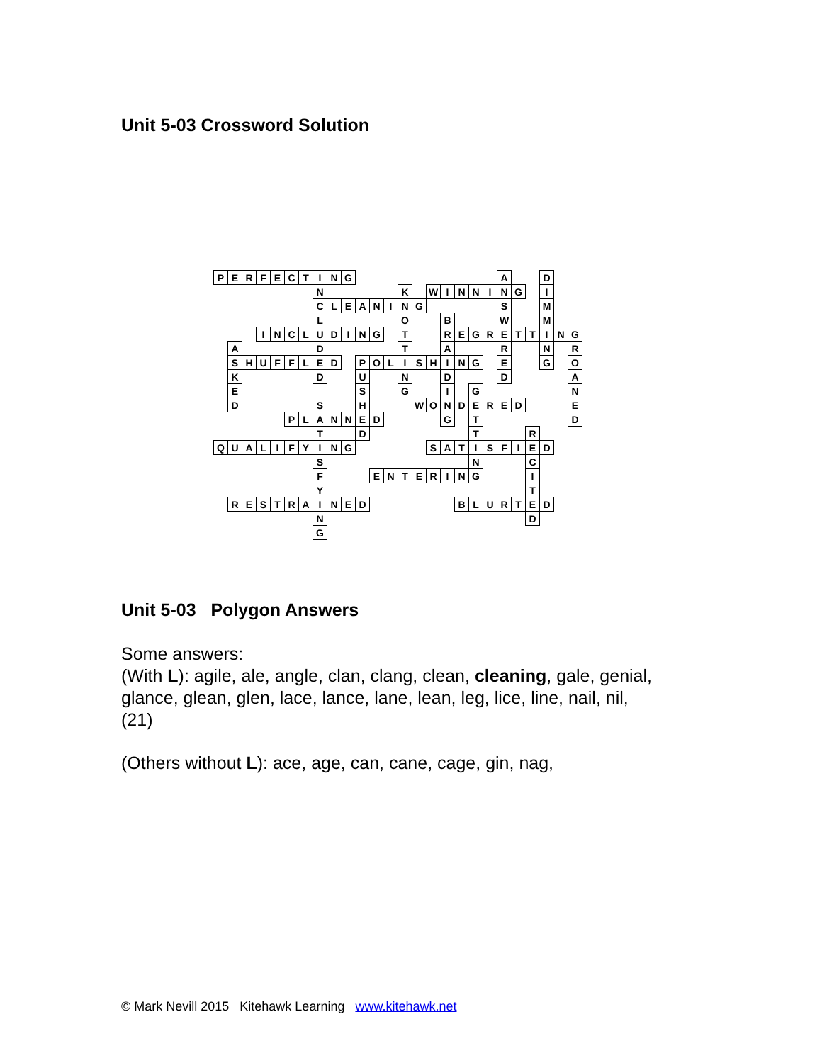Unit 5-03 Crossword Solution
| P | E | R | F | E | C | T | I | N | G | | | | | | | | | | | A | | | D | | |
| | | | | | | | N | | | | | | K | | W | I | N | N | I | N | G | | I | | |
| | | | | | | | C | L | E | A | N | I | N | G | | | | | | S | | | M | | |
| | | | | | | | L | | | | | | O | | | B | | | | W | | | M | | |
| | | | I | N | C | L | U | D | I | N | G | | T | | | R | E | G | R | E | T | T | I | N | G |
| | A | | | | | | D | | | | | | T | | | A | | | | R | | | N | | R |
| | S | H | U | F | F | L | E | D | | P | O | L | I | S | H | I | N | G | | E | | | G | | O |
| | K | | | | | | D | | | U | | | N | | | D | | | | D | | | | | A |
| | E | | | | | | | | | S | | | G | | | I | | G | | | | | | | N |
| | D | | | | | | S | | | H | | | | W | O | N | D | E | R | E | D | | | | E |
| | | | | | P | L | A | N | N | E | D | | | | | G | | T | | | | | | | D |
| | | | | | | | T | | | D | | | | | | | | T | | | | R | | | |
| Q | U | A | L | I | F | Y | I | N | G | | | | | | S | A | T | I | S | F | I | E | D | | |
| | | | | | | | S | | | | | | | | | | | N | | | | C | | | |
| | | | | | | | F | | | | E | N | T | E | R | I | N | G | | | | I | | | |
| | | | | | | | Y | | | | | | | | | | | | | | | T | | | |
| | R | E | S | T | R | A | I | N | E | D | | | | | | | B | L | U | R | T | E | D | | |
| | | | | | | | N | | | | | | | | | | | | | | | D | | | |
| | | | | | | | G | | | | | | | | | | | | | | | | | | |
Unit 5-03 Polygon Answers
Some answers:
(With L): agile, ale, angle, clan, clang, clean, cleaning, gale, genial,
glance, glean, glen, lace, lance, lane, lean, leg, lice, line, nail, nil,
(21)
(Others without L): ace, age, can, cane, cage, gin, nag,
© Mark Nevill 2015 Kitehawk Learning www.kitehawk.net